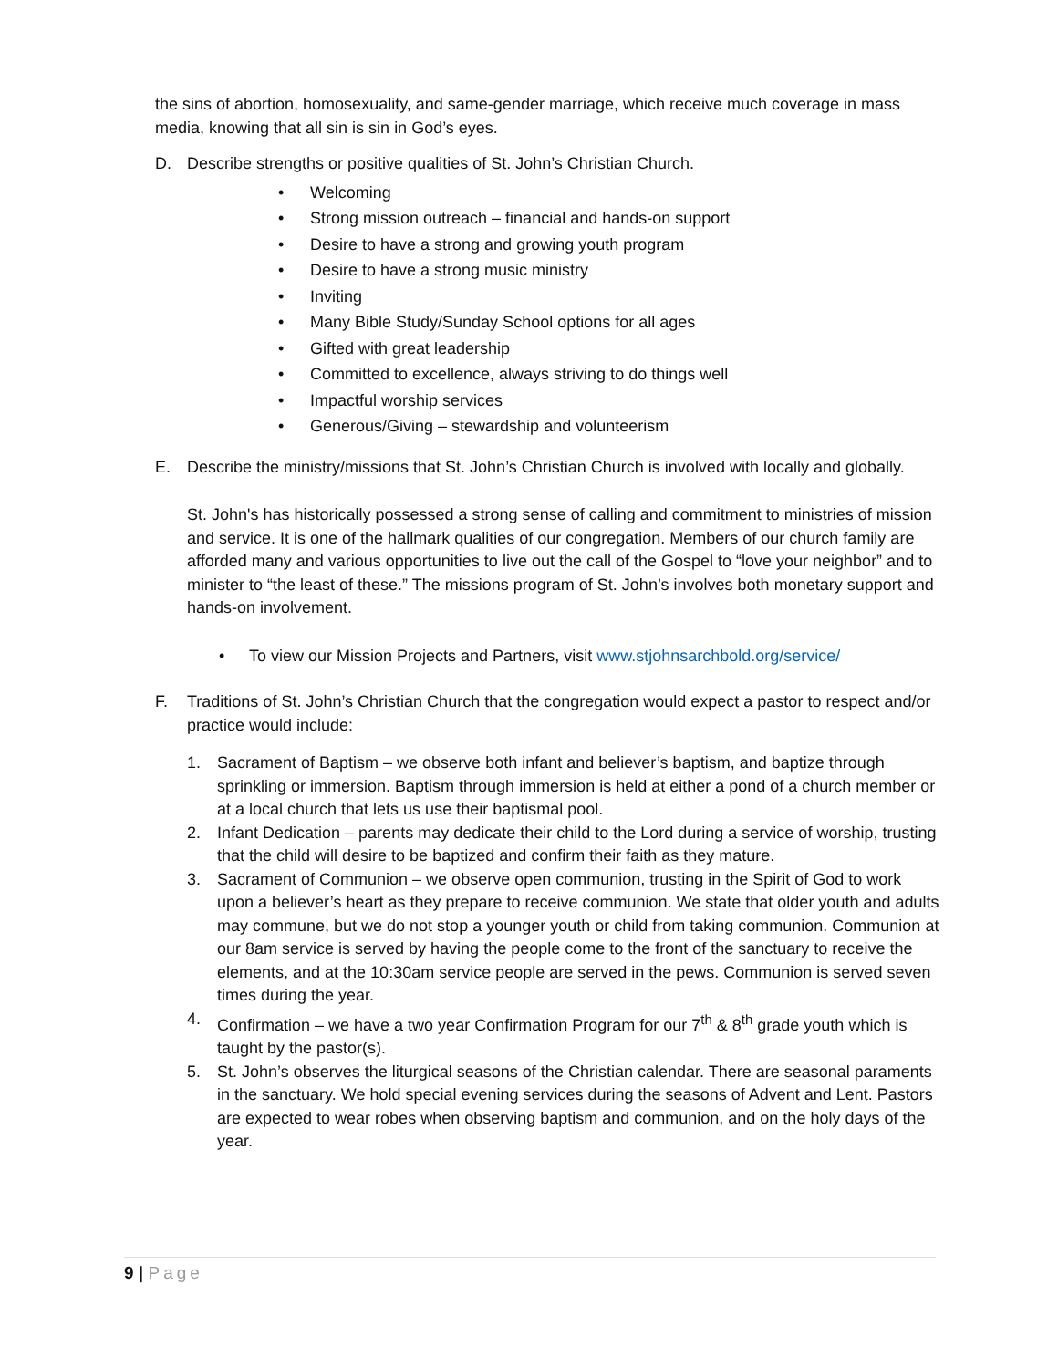the sins of abortion, homosexuality, and same-gender marriage, which receive much coverage in mass media, knowing that all sin is sin in God’s eyes.
D. Describe strengths or positive qualities of St. John’s Christian Church.
• Welcoming
• Strong mission outreach – financial and hands-on support
• Desire to have a strong and growing youth program
• Desire to have a strong music ministry
• Inviting
• Many Bible Study/Sunday School options for all ages
• Gifted with great leadership
• Committed to excellence, always striving to do things well
• Impactful worship services
• Generous/Giving – stewardship and volunteerism
E. Describe the ministry/missions that St. John’s Christian Church is involved with locally and globally.
St. John's has historically possessed a strong sense of calling and commitment to ministries of mission and service. It is one of the hallmark qualities of our congregation. Members of our church family are afforded many and various opportunities to live out the call of the Gospel to “love your neighbor” and to minister to “the least of these.” The missions program of St. John’s involves both monetary support and hands-on involvement.
• To view our Mission Projects and Partners, visit www.stjohnsarchbold.org/service/
F. Traditions of St. John’s Christian Church that the congregation would expect a pastor to respect and/or practice would include:
1. Sacrament of Baptism – we observe both infant and believer’s baptism, and baptize through sprinkling or immersion. Baptism through immersion is held at either a pond of a church member or at a local church that lets us use their baptismal pool.
2. Infant Dedication – parents may dedicate their child to the Lord during a service of worship, trusting that the child will desire to be baptized and confirm their faith as they mature.
3. Sacrament of Communion – we observe open communion, trusting in the Spirit of God to work upon a believer’s heart as they prepare to receive communion. We state that older youth and adults may commune, but we do not stop a younger youth or child from taking communion. Communion at our 8am service is served by having the people come to the front of the sanctuary to receive the elements, and at the 10:30am service people are served in the pews. Communion is served seven times during the year.
4. Confirmation – we have a two year Confirmation Program for our 7<sup>th</sup> & 8<sup>th</sup> grade youth which is taught by the pastor(s).
5. St. John’s observes the liturgical seasons of the Christian calendar. There are seasonal paraments in the sanctuary. We hold special evening services during the seasons of Advent and Lent. Pastors are expected to wear robes when observing baptism and communion, and on the holy days of the year.
9 | Page